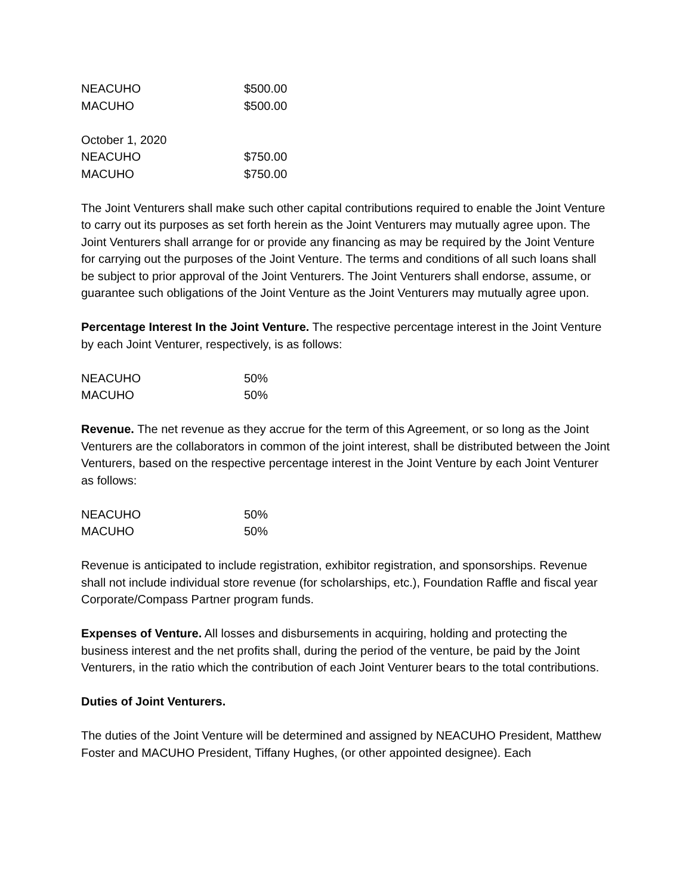| NEACUHO | $500.00 |
| MACUHO | $500.00 |
| October 1, 2020 | |
| NEACUHO | $750.00 |
| MACUHO | $750.00 |
The Joint Venturers shall make such other capital contributions required to enable the Joint Venture to carry out its purposes as set forth herein as the Joint Venturers may mutually agree upon. The Joint Venturers shall arrange for or provide any financing as may be required by the Joint Venture for carrying out the purposes of the Joint Venture. The terms and conditions of all such loans shall be subject to prior approval of the Joint Venturers. The Joint Venturers shall endorse, assume, or guarantee such obligations of the Joint Venture as the Joint Venturers may mutually agree upon.
Percentage Interest In the Joint Venture. The respective percentage interest in the Joint Venture by each Joint Venturer, respectively, is as follows:
| NEACUHO | 50% |
| MACUHO | 50% |
Revenue. The net revenue as they accrue for the term of this Agreement, or so long as the Joint Venturers are the collaborators in common of the joint interest, shall be distributed between the Joint Venturers, based on the respective percentage interest in the Joint Venture by each Joint Venturer as follows:
| NEACUHO | 50% |
| MACUHO | 50% |
Revenue is anticipated to include registration, exhibitor registration, and sponsorships. Revenue shall not include individual store revenue (for scholarships, etc.), Foundation Raffle and fiscal year Corporate/Compass Partner program funds.
Expenses of Venture. All losses and disbursements in acquiring, holding and protecting the business interest and the net profits shall, during the period of the venture, be paid by the Joint Venturers, in the ratio which the contribution of each Joint Venturer bears to the total contributions.
Duties of Joint Venturers.
The duties of the Joint Venture will be determined and assigned by NEACUHO President, Matthew Foster and MACUHO President, Tiffany Hughes, (or other appointed designee). Each